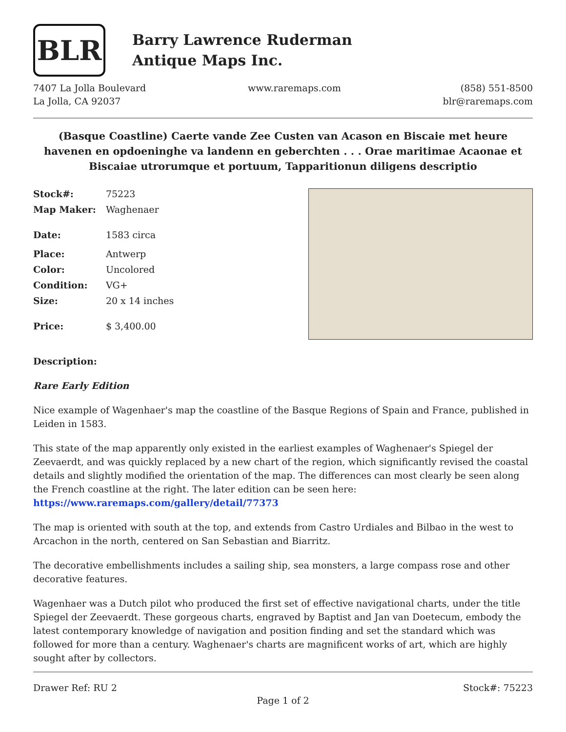BLR
Barry Lawrence Ruderman
Antique Maps Inc.
7407 La Jolla Boulevard
La Jolla, CA 92037
www.raremaps.com (858) 551-8500
blr@raremaps.com
(Basque Coastline) Caerte vande Zee Custen van Acason en Biscaie met heure havenen en opdoeninghe va landenn en geberchten . . . Orae maritimae Acaonae et Biscaiae utrorumque et portuum, Tapparitionun diligens descriptio
| Stock#: | 75223 |
| Map Maker: | Waghenaer |
| Date: | 1583 circa |
| Place: | Antwerp |
| Color: | Uncolored |
| Condition: | VG+ |
| Size: | 20 x 14 inches |
| Price: | $ 3,400.00 |
Description:
Rare Early Edition
Nice example of Wagenhaer's map the coastline of the Basque Regions of Spain and France, published in Leiden in 1583.
This state of the map apparently only existed in the earliest examples of Waghenaer's Spiegel der Zeevaerdt, and was quickly replaced by a new chart of the region, which significantly revised the coastal details and slightly modified the orientation of the map. The differences can most clearly be seen along the French coastline at the right. The later edition can be seen here: https://www.raremaps.com/gallery/detail/77373
The map is oriented with south at the top, and extends from Castro Urdiales and Bilbao in the west to Arcachon in the north, centered on San Sebastian and Biarritz.
The decorative embellishments includes a sailing ship, sea monsters, a large compass rose and other decorative features.
Wagenhaer was a Dutch pilot who produced the first set of effective navigational charts, under the title Spiegel der Zeevaerdt. These gorgeous charts, engraved by Baptist and Jan van Doetecum, embody the latest contemporary knowledge of navigation and position finding and set the standard which was followed for more than a century. Waghenaer's charts are magnificent works of art, which are highly sought after by collectors.
Drawer Ref: RU 2 Stock#: 75223
Page 1 of 2